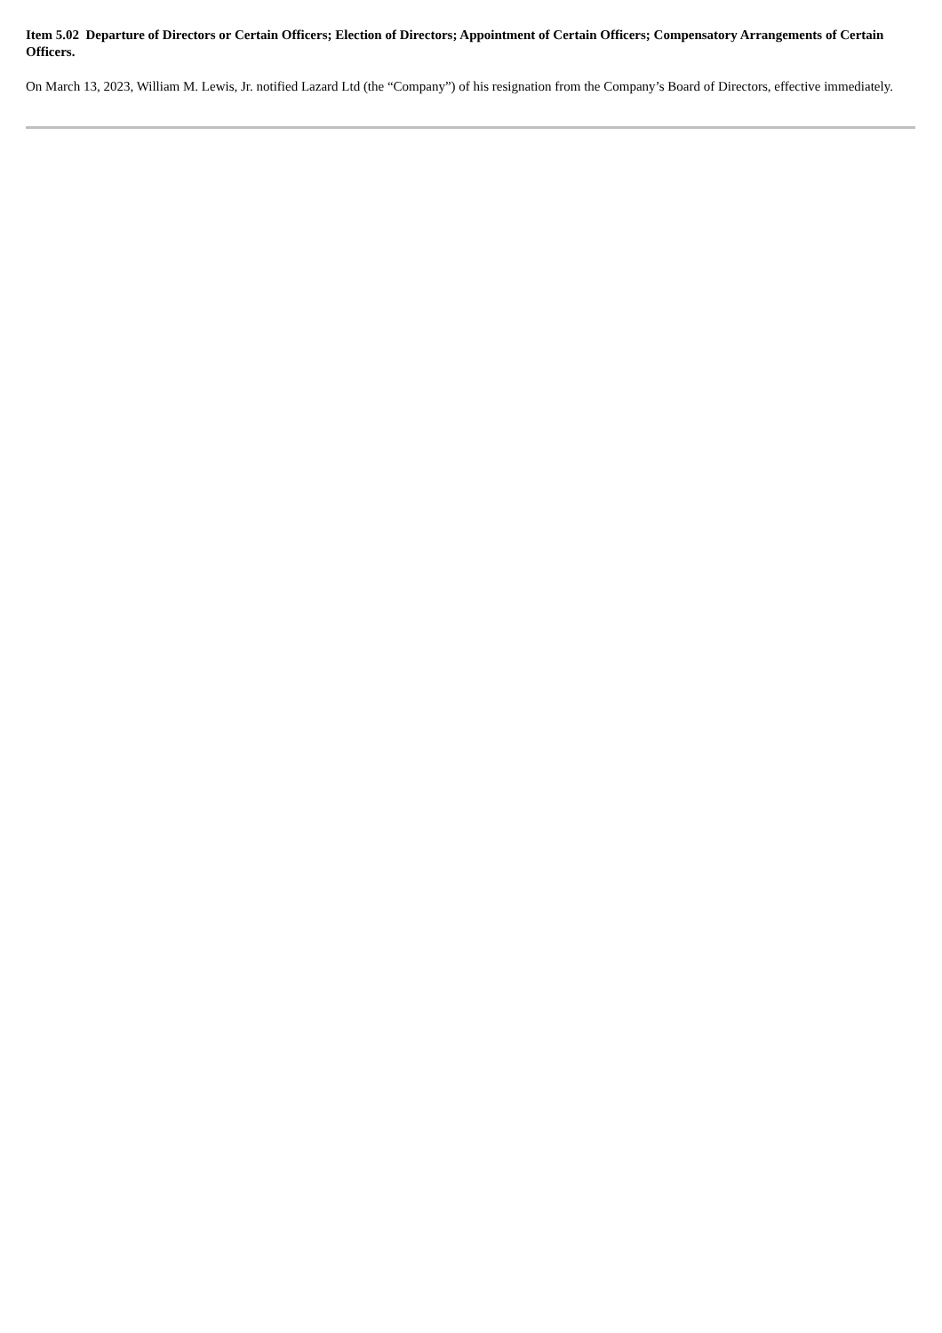Item 5.02 Departure of Directors or Certain Officers; Election of Directors; Appointment of Certain Officers; Compensatory Arrangements of Certain Officers.
On March 13, 2023, William M. Lewis, Jr. notified Lazard Ltd (the “Company”) of his resignation from the Company’s Board of Directors, effective immediately.